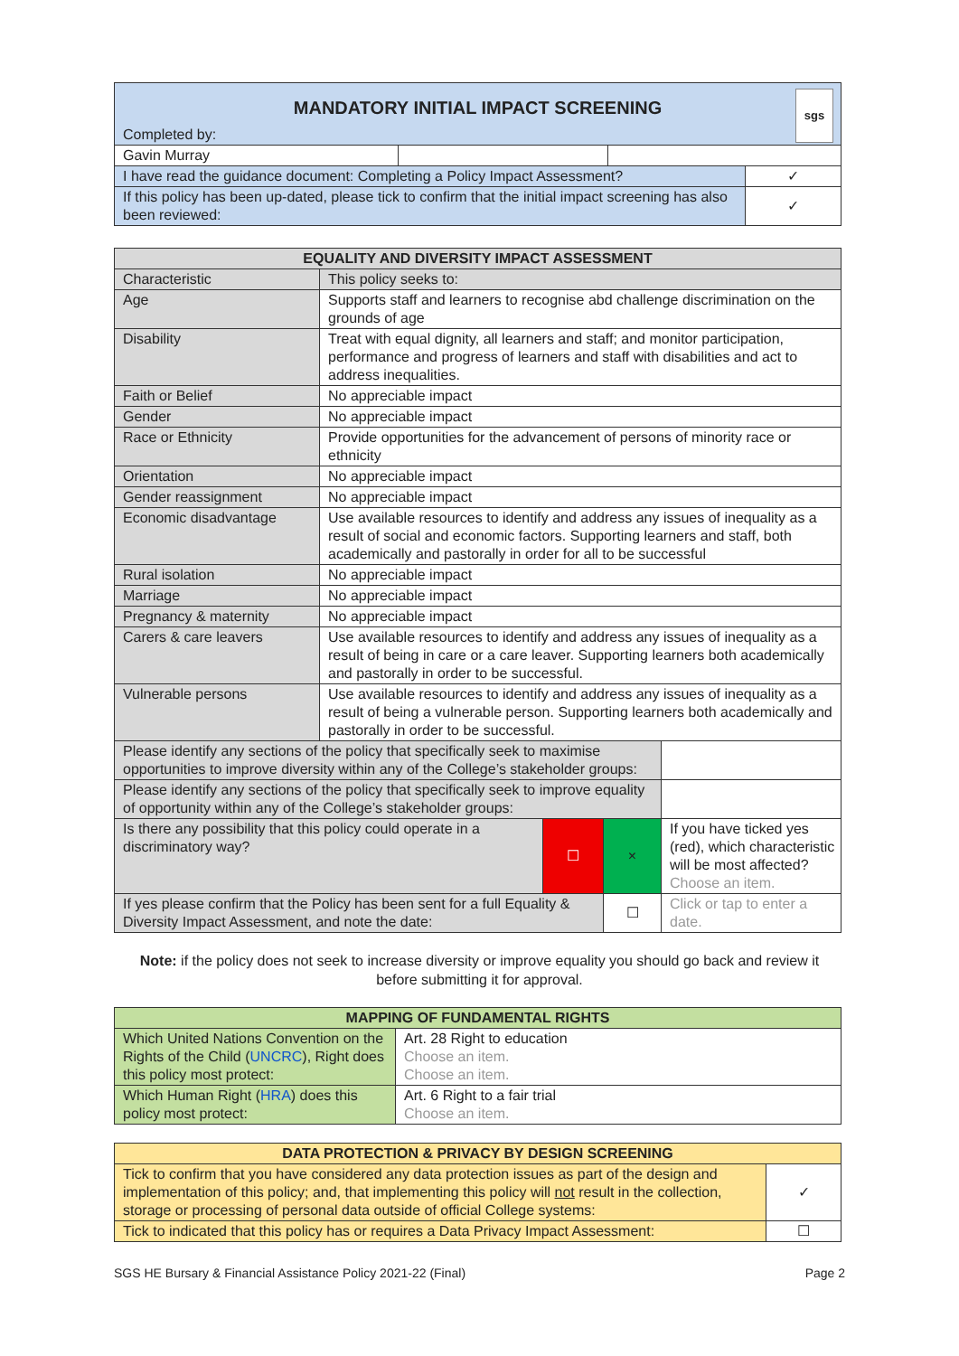| MANDATORY INITIAL IMPACT SCREENING Completed by: sgs | | | |
| Gavin Murray | | | |
| I have read the guidance document: Completing a Policy Impact Assessment? | | | ✓ |
| If this policy has been up-dated, please tick to confirm that the initial impact screening has also been reviewed: | | | ✓ |
| EQUALITY AND DIVERSITY IMPACT ASSESSMENT | | | | |
| --- | --- | --- | --- | --- |
| Characteristic | This policy seeks to: | | | |
| Age | Supports staff and learners to recognise abd challenge discrimination on the grounds of age | | | |
| Disability | Treat with equal dignity, all learners and staff; and monitor participation, performance and progress of learners and staff with disabilities and act to address inequalities. | | | |
| Faith or Belief | No appreciable impact | | | |
| Gender | No appreciable impact | | | |
| Race or Ethnicity | Provide opportunities for the advancement of persons of minority race or ethnicity | | | |
| Orientation | No appreciable impact | | | |
| Gender reassignment | No appreciable impact | | | |
| Economic disadvantage | Use available resources to identify and address any issues of inequality as a result of social and economic factors. Supporting learners and staff, both academically and pastorally in order for all to be successful | | | |
| Rural isolation | No appreciable impact | | | |
| Marriage | No appreciable impact | | | |
| Pregnancy & maternity | No appreciable impact | | | |
| Carers & care leavers | Use available resources to identify and address any issues of inequality as a result of being in care or a care leaver. Supporting learners both academically and pastorally in order to be successful. | | | |
| Vulnerable persons | Use available resources to identify and address any issues of inequality as a result of being a vulnerable person. Supporting learners both academically and pastorally in order to be successful. | | | |
| Please identify any sections of the policy that specifically seek to maximise opportunities to improve diversity within any of the College’s stakeholder groups: | | | | |
| Please identify any sections of the policy that specifically seek to improve equality of opportunity within any of the College’s stakeholder groups: | | | | |
| Is there any possibility that this policy could operate in a discriminatory way? | | ☐ | × | If you have ticked yes (red), which characteristic will be most affected? Choose an item. |
| If yes please confirm that the Policy has been sent for a full Equality & Diversity Impact Assessment, and note the date: | | | ☐ | Click or tap to enter a date. |
Note: if the policy does not seek to increase diversity or improve equality you should go back and review it before submitting it for approval.
| MAPPING OF FUNDAMENTAL RIGHTS | |
| --- | --- |
| Which United Nations Convention on the Rights of the Child ( UNCRC ), Right does this policy most protect: | Art. 28 Right to education Choose an item. Choose an item. |
| Which Human Right ( HRA ) does this policy most protect: | Art. 6 Right to a fair trial Choose an item. |
| DATA PROTECTION & PRIVACY BY DESIGN SCREENING | |
| --- | --- |
| Tick to confirm that you have considered any data protection issues as part of the design and implementation of this policy; and, that implementing this policy will not result in the collection, storage or processing of personal data outside of official College systems: | ✓ |
| Tick to indicated that this policy has or requires a Data Privacy Impact Assessment: | ☐ |
SGS HE Bursary & Financial Assistance Policy 2021-22 (Final) Page 2